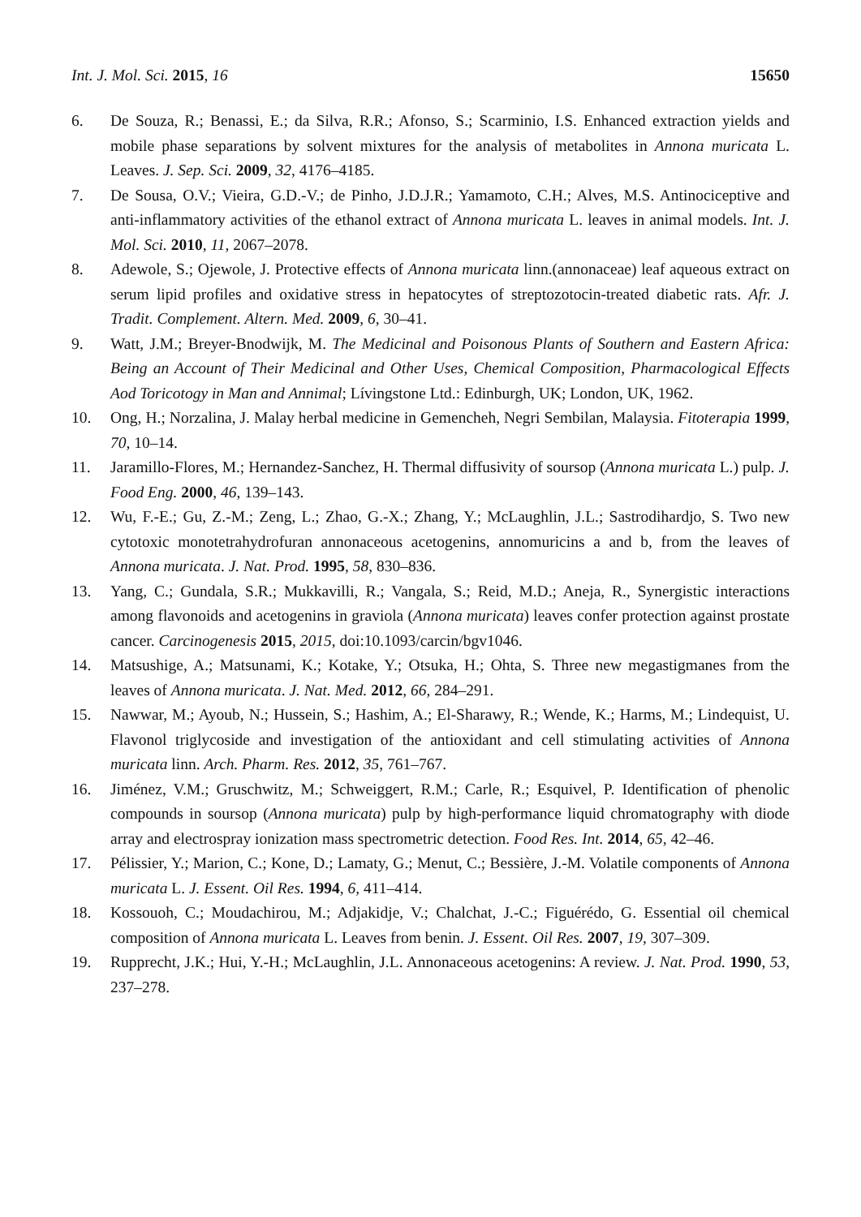Int. J. Mol. Sci. 2015, 16 15650
6. De Souza, R.; Benassi, E.; da Silva, R.R.; Afonso, S.; Scarminio, I.S. Enhanced extraction yields and mobile phase separations by solvent mixtures for the analysis of metabolites in Annona muricata L. Leaves. J. Sep. Sci. 2009, 32, 4176–4185.
7. De Sousa, O.V.; Vieira, G.D.-V.; de Pinho, J.D.J.R.; Yamamoto, C.H.; Alves, M.S. Antinociceptive and anti-inflammatory activities of the ethanol extract of Annona muricata L. leaves in animal models. Int. J. Mol. Sci. 2010, 11, 2067–2078.
8. Adewole, S.; Ojewole, J. Protective effects of Annona muricata linn.(annonaceae) leaf aqueous extract on serum lipid profiles and oxidative stress in hepatocytes of streptozotocin-treated diabetic rats. Afr. J. Tradit. Complement. Altern. Med. 2009, 6, 30–41.
9. Watt, J.M.; Breyer-Bnodwijk, M. The Medicinal and Poisonous Plants of Southern and Eastern Africa: Being an Account of Their Medicinal and Other Uses, Chemical Composition, Pharmacological Effects Aod Toricotogy in Man and Annimal; Lívingstone Ltd.: Edinburgh, UK; London, UK, 1962.
10. Ong, H.; Norzalina, J. Malay herbal medicine in Gemencheh, Negri Sembilan, Malaysia. Fitoterapia 1999, 70, 10–14.
11. Jaramillo-Flores, M.; Hernandez-Sanchez, H. Thermal diffusivity of soursop (Annona muricata L.) pulp. J. Food Eng. 2000, 46, 139–143.
12. Wu, F.-E.; Gu, Z.-M.; Zeng, L.; Zhao, G.-X.; Zhang, Y.; McLaughlin, J.L.; Sastrodihardjo, S. Two new cytotoxic monotetrahydrofuran annonaceous acetogenins, annomuricins a and b, from the leaves of Annona muricata. J. Nat. Prod. 1995, 58, 830–836.
13. Yang, C.; Gundala, S.R.; Mukkavilli, R.; Vangala, S.; Reid, M.D.; Aneja, R., Synergistic interactions among flavonoids and acetogenins in graviola (Annona muricata) leaves confer protection against prostate cancer. Carcinogenesis 2015, 2015, doi:10.1093/carcin/bgv1046.
14. Matsushige, A.; Matsunami, K.; Kotake, Y.; Otsuka, H.; Ohta, S. Three new megastigmanes from the leaves of Annona muricata. J. Nat. Med. 2012, 66, 284–291.
15. Nawwar, M.; Ayoub, N.; Hussein, S.; Hashim, A.; El-Sharawy, R.; Wende, K.; Harms, M.; Lindequist, U. Flavonol triglycoside and investigation of the antioxidant and cell stimulating activities of Annona muricata linn. Arch. Pharm. Res. 2012, 35, 761–767.
16. Jiménez, V.M.; Gruschwitz, M.; Schweiggert, R.M.; Carle, R.; Esquivel, P. Identification of phenolic compounds in soursop (Annona muricata) pulp by high-performance liquid chromatography with diode array and electrospray ionization mass spectrometric detection. Food Res. Int. 2014, 65, 42–46.
17. Pélissier, Y.; Marion, C.; Kone, D.; Lamaty, G.; Menut, C.; Bessière, J.-M. Volatile components of Annona muricata L. J. Essent. Oil Res. 1994, 6, 411–414.
18. Kossouoh, C.; Moudachirou, M.; Adjakidje, V.; Chalchat, J.-C.; Figuérédo, G. Essential oil chemical composition of Annona muricata L. Leaves from benin. J. Essent. Oil Res. 2007, 19, 307–309.
19. Rupprecht, J.K.; Hui, Y.-H.; McLaughlin, J.L. Annonaceous acetogenins: A review. J. Nat. Prod. 1990, 53, 237–278.